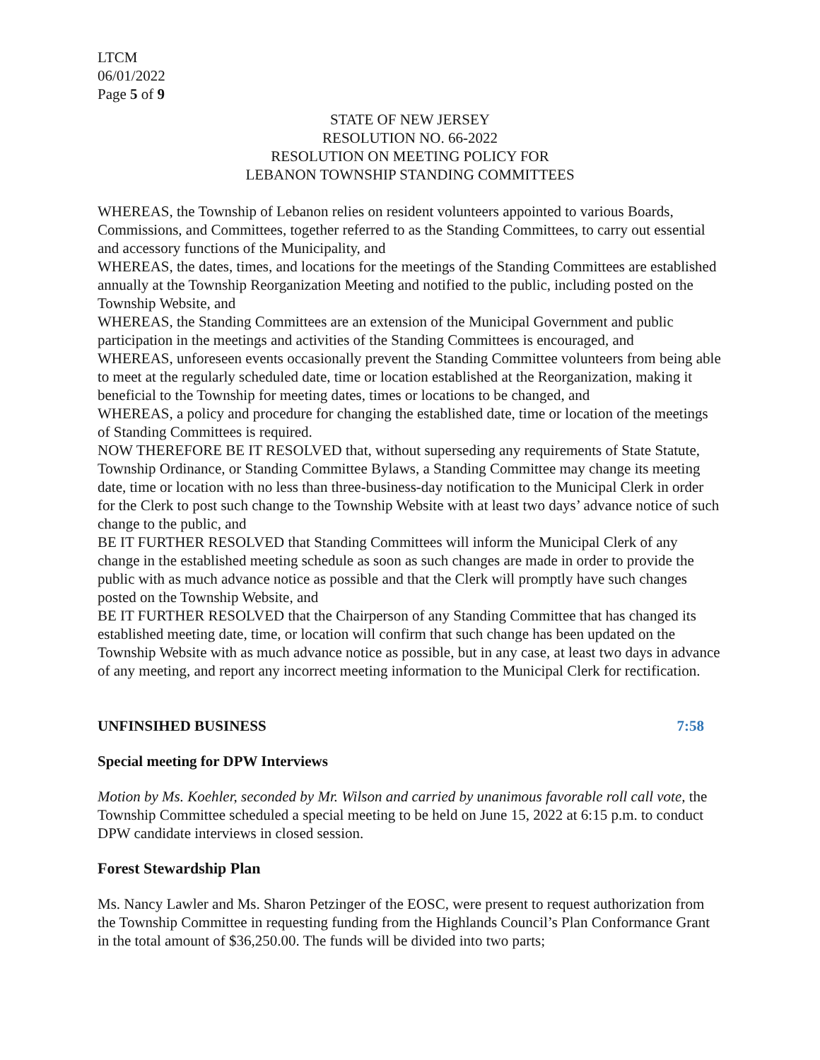LTCM
06/01/2022
Page 5 of 9
STATE OF NEW JERSEY
RESOLUTION NO. 66-2022
RESOLUTION ON MEETING POLICY FOR
LEBANON TOWNSHIP STANDING COMMITTEES
WHEREAS, the Township of Lebanon relies on resident volunteers appointed to various Boards, Commissions, and Committees, together referred to as the Standing Committees, to carry out essential and accessory functions of the Municipality, and
WHEREAS, the dates, times, and locations for the meetings of the Standing Committees are established annually at the Township Reorganization Meeting and notified to the public, including posted on the Township Website, and
WHEREAS, the Standing Committees are an extension of the Municipal Government and public participation in the meetings and activities of the Standing Committees is encouraged, and
WHEREAS, unforeseen events occasionally prevent the Standing Committee volunteers from being able to meet at the regularly scheduled date, time or location established at the Reorganization, making it beneficial to the Township for meeting dates, times or locations to be changed, and
WHEREAS, a policy and procedure for changing the established date, time or location of the meetings of Standing Committees is required.
NOW THEREFORE BE IT RESOLVED that, without superseding any requirements of State Statute, Township Ordinance, or Standing Committee Bylaws, a Standing Committee may change its meeting date, time or location with no less than three-business-day notification to the Municipal Clerk in order for the Clerk to post such change to the Township Website with at least two days’ advance notice of such change to the public, and
BE IT FURTHER RESOLVED that Standing Committees will inform the Municipal Clerk of any change in the established meeting schedule as soon as such changes are made in order to provide the public with as much advance notice as possible and that the Clerk will promptly have such changes posted on the Township Website, and
BE IT FURTHER RESOLVED that the Chairperson of any Standing Committee that has changed its established meeting date, time, or location will confirm that such change has been updated on the Township Website with as much advance notice as possible, but in any case, at least two days in advance of any meeting, and report any incorrect meeting information to the Municipal Clerk for rectification.
UNFINSIHED BUSINESS 7:58
Special meeting for DPW Interviews
Motion by Ms. Koehler, seconded by Mr. Wilson and carried by unanimous favorable roll call vote, the Township Committee scheduled a special meeting to be held on June 15, 2022 at 6:15 p.m. to conduct DPW candidate interviews in closed session.
Forest Stewardship Plan
Ms. Nancy Lawler and Ms. Sharon Petzinger of the EOSC, were present to request authorization from the Township Committee in requesting funding from the Highlands Council’s Plan Conformance Grant in the total amount of $36,250.00. The funds will be divided into two parts;